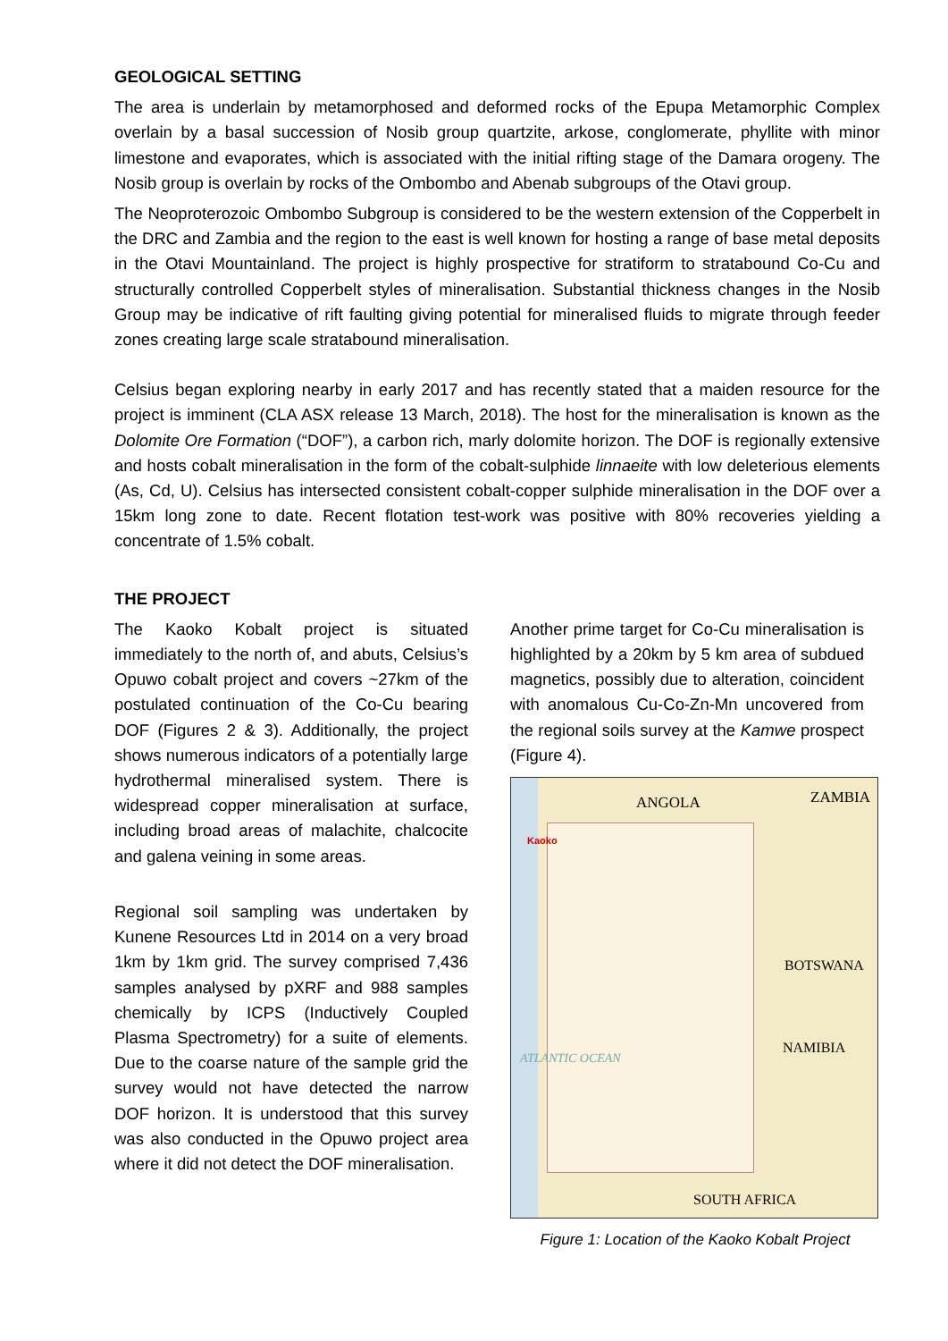GEOLOGICAL SETTING
The area is underlain by metamorphosed and deformed rocks of the Epupa Metamorphic Complex overlain by a basal succession of Nosib group quartzite, arkose, conglomerate, phyllite with minor limestone and evaporates, which is associated with the initial rifting stage of the Damara orogeny. The Nosib group is overlain by rocks of the Ombombo and Abenab subgroups of the Otavi group.
The Neoproterozoic Ombombo Subgroup is considered to be the western extension of the Copperbelt in the DRC and Zambia and the region to the east is well known for hosting a range of base metal deposits in the Otavi Mountainland. The project is highly prospective for stratiform to stratabound Co-Cu and structurally controlled Copperbelt styles of mineralisation. Substantial thickness changes in the Nosib Group may be indicative of rift faulting giving potential for mineralised fluids to migrate through feeder zones creating large scale stratabound mineralisation.
Celsius began exploring nearby in early 2017 and has recently stated that a maiden resource for the project is imminent (CLA ASX release 13 March, 2018). The host for the mineralisation is known as the Dolomite Ore Formation (“DOF”), a carbon rich, marly dolomite horizon. The DOF is regionally extensive and hosts cobalt mineralisation in the form of the cobalt-sulphide linnaeite with low deleterious elements (As, Cd, U). Celsius has intersected consistent cobalt-copper sulphide mineralisation in the DOF over a 15km long zone to date. Recent flotation test-work was positive with 80% recoveries yielding a concentrate of 1.5% cobalt.
THE PROJECT
The Kaoko Kobalt project is situated immediately to the north of, and abuts, Celsius’s Opuwo cobalt project and covers ~27km of the postulated continuation of the Co-Cu bearing DOF (Figures 2 & 3). Additionally, the project shows numerous indicators of a potentially large hydrothermal mineralised system. There is widespread copper mineralisation at surface, including broad areas of malachite, chalcocite and galena veining in some areas.
Regional soil sampling was undertaken by Kunene Resources Ltd in 2014 on a very broad 1km by 1km grid. The survey comprised 7,436 samples analysed by pXRF and 988 samples chemically by ICPS (Inductively Coupled Plasma Spectrometry) for a suite of elements. Due to the coarse nature of the sample grid the survey would not have detected the narrow DOF horizon. It is understood that this survey was also conducted in the Opuwo project area where it did not detect the DOF mineralisation.
Another prime target for Co-Cu mineralisation is highlighted by a 20km by 5 km area of subdued magnetics, possibly due to alteration, coincident with anomalous Cu-Co-Zn-Mn uncovered from the regional soils survey at the Kamwe prospect (Figure 4).
ANGOLA ZAMBIA
Kaoko
BOTSWANA
NAMIBIA
ATLANTIC OCEAN
SOUTH AFRICA
Figure 1: Location of the Kaoko Kobalt Project